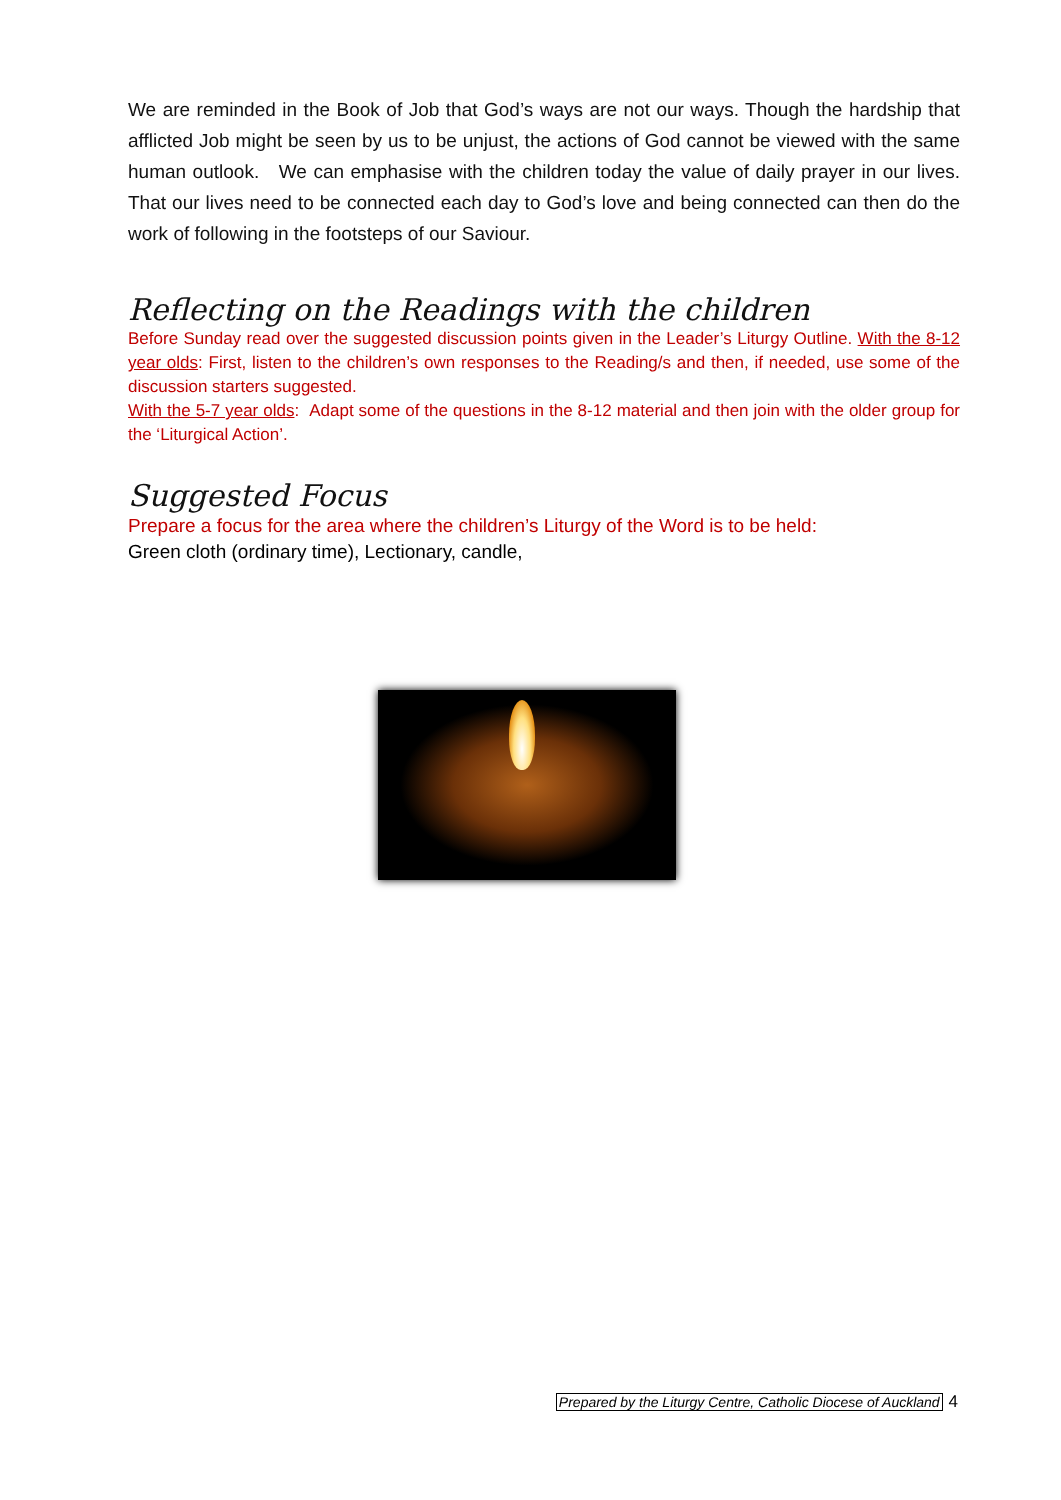We are reminded in the Book of Job that God’s ways are not our ways. Though the hardship that afflicted Job might be seen by us to be unjust, the actions of God cannot be viewed with the same human outlook. We can emphasise with the children today the value of daily prayer in our lives. That our lives need to be connected each day to God’s love and being connected can then do the work of following in the footsteps of our Saviour.
Reflecting on the Readings with the children
Before Sunday read over the suggested discussion points given in the Leader’s Liturgy Outline. With the 8-12 year olds: First, listen to the children’s own responses to the Reading/s and then, if needed, use some of the discussion starters suggested.
With the 5-7 year olds: Adapt some of the questions in the 8-12 material and then join with the older group for the ‘Liturgical Action’.
Suggested Focus
Prepare a focus for the area where the children’s Liturgy of the Word is to be held:
Green cloth (ordinary time), Lectionary, candle,
Prepared by the Liturgy Centre, Catholic Diocese of Auckland 4